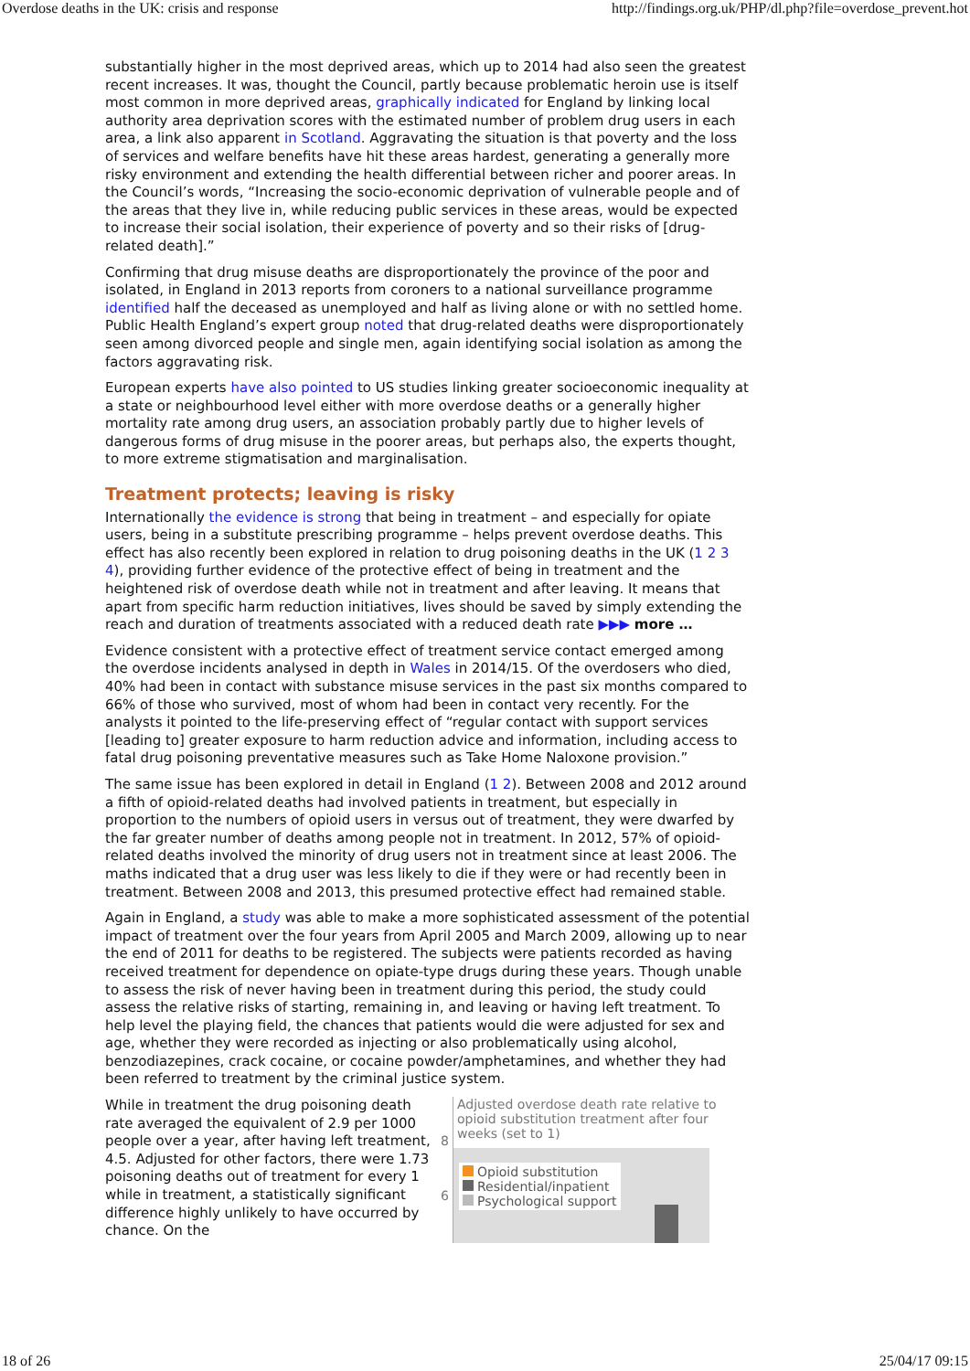Overdose deaths in the UK: crisis and response http://findings.org.uk/PHP/dl.php?file=overdose_prevent.hot
substantially higher in the most deprived areas, which up to 2014 had also seen the greatest recent increases. It was, thought the Council, partly because problematic heroin use is itself most common in more deprived areas, graphically indicated for England by linking local authority area deprivation scores with the estimated number of problem drug users in each area, a link also apparent in Scotland. Aggravating the situation is that poverty and the loss of services and welfare benefits have hit these areas hardest, generating a generally more risky environment and extending the health differential between richer and poorer areas. In the Council’s words, “Increasing the socio-economic deprivation of vulnerable people and of the areas that they live in, while reducing public services in these areas, would be expected to increase their social isolation, their experience of poverty and so their risks of [drug-related death].”
Confirming that drug misuse deaths are disproportionately the province of the poor and isolated, in England in 2013 reports from coroners to a national surveillance programme identified half the deceased as unemployed and half as living alone or with no settled home. Public Health England’s expert group noted that drug-related deaths were disproportionately seen among divorced people and single men, again identifying social isolation as among the factors aggravating risk.
European experts have also pointed to US studies linking greater socioeconomic inequality at a state or neighbourhood level either with more overdose deaths or a generally higher mortality rate among drug users, an association probably partly due to higher levels of dangerous forms of drug misuse in the poorer areas, but perhaps also, the experts thought, to more extreme stigmatisation and marginalisation.
Treatment protects; leaving is risky
Internationally the evidence is strong that being in treatment – and especially for opiate users, being in a substitute prescribing programme – helps prevent overdose deaths. This effect has also recently been explored in relation to drug poisoning deaths in the UK (1 2 3 4), providing further evidence of the protective effect of being in treatment and the heightened risk of overdose death while not in treatment and after leaving. It means that apart from specific harm reduction initiatives, lives should be saved by simply extending the reach and duration of treatments associated with a reduced death rate ▶▶▶ more …
Evidence consistent with a protective effect of treatment service contact emerged among the overdose incidents analysed in depth in Wales in 2014/15. Of the overdosers who died, 40% had been in contact with substance misuse services in the past six months compared to 66% of those who survived, most of whom had been in contact very recently. For the analysts it pointed to the life-preserving effect of “regular contact with support services [leading to] greater exposure to harm reduction advice and information, including access to fatal drug poisoning preventative measures such as Take Home Naloxone provision.”
The same issue has been explored in detail in England (1 2). Between 2008 and 2012 around a fifth of opioid-related deaths had involved patients in treatment, but especially in proportion to the numbers of opioid users in versus out of treatment, they were dwarfed by the far greater number of deaths among people not in treatment. In 2012, 57% of opioid-related deaths involved the minority of drug users not in treatment since at least 2006. The maths indicated that a drug user was less likely to die if they were or had recently been in treatment. Between 2008 and 2013, this presumed protective effect had remained stable.
Again in England, a study was able to make a more sophisticated assessment of the potential impact of treatment over the four years from April 2005 and March 2009, allowing up to near the end of 2011 for deaths to be registered. The subjects were patients recorded as having received treatment for dependence on opiate-type drugs during these years. Though unable to assess the risk of never having been in treatment during this period, the study could assess the relative risks of starting, remaining in, and leaving or having left treatment. To help level the playing field, the chances that patients would die were adjusted for sex and age, whether they were recorded as injecting or also problematically using alcohol, benzodiazepines, crack cocaine, or cocaine powder/amphetamines, and whether they had been referred to treatment by the criminal justice system.
While in treatment the drug poisoning death rate averaged the equivalent of 2.9 per 1000 people over a year, after having left treatment, 4.5. Adjusted for other factors, there were 1.73 poisoning deaths out of treatment for every 1 while in treatment, a statistically significant difference highly unlikely to have occurred by chance. On the
Adjusted overdose death rate relative to opioid substitution treatment after four weeks (set to 1)
Opioid substitution
Residential/inpatient
Psychological support
8
6
18 of 26 25/04/17 09:15